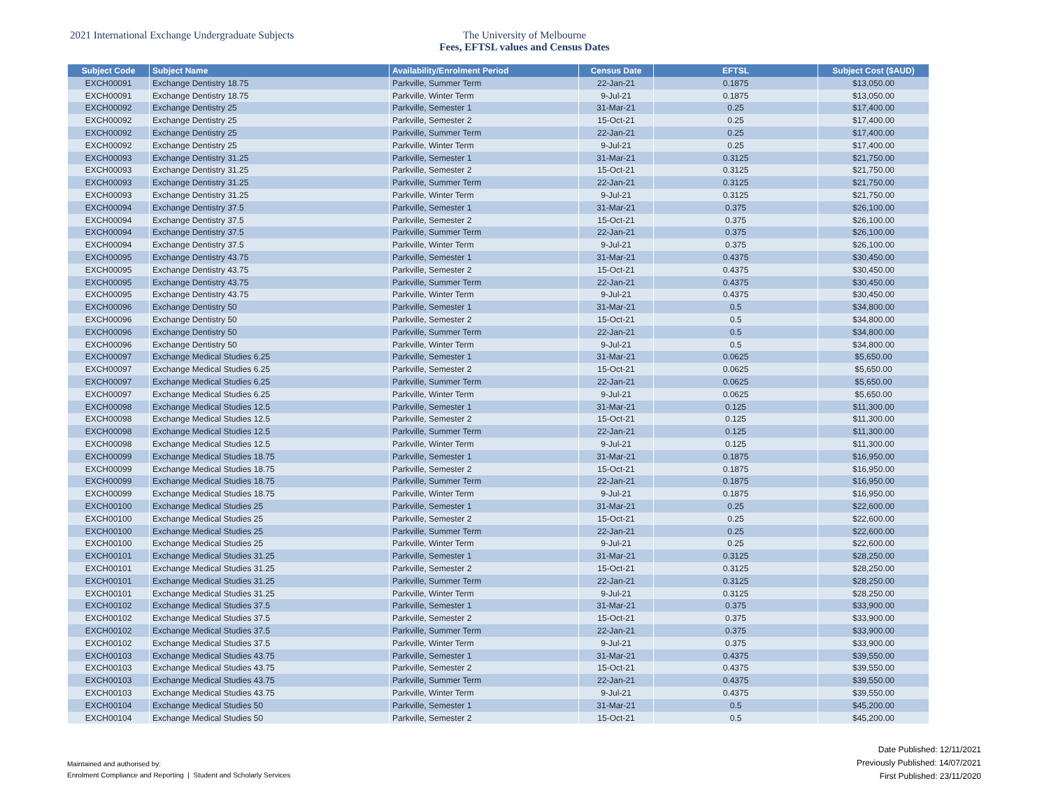2021 International Exchange Undergraduate Subjects The University of Melbourne
Fees, EFTSL values and Census Dates
| Subject Code | Subject Name | Availability/Enrolment Period | Census Date | EFTSL | Subject Cost ($AUD) |
| --- | --- | --- | --- | --- | --- |
| EXCH00091 | Exchange Dentistry 18.75 | Parkville, Summer Term | 22-Jan-21 | 0.1875 | $13,050.00 |
| EXCH00091 | Exchange Dentistry 18.75 | Parkville, Winter Term | 9-Jul-21 | 0.1875 | $13,050.00 |
| EXCH00092 | Exchange Dentistry 25 | Parkville, Semester 1 | 31-Mar-21 | 0.25 | $17,400.00 |
| EXCH00092 | Exchange Dentistry 25 | Parkville, Semester 2 | 15-Oct-21 | 0.25 | $17,400.00 |
| EXCH00092 | Exchange Dentistry 25 | Parkville, Summer Term | 22-Jan-21 | 0.25 | $17,400.00 |
| EXCH00092 | Exchange Dentistry 25 | Parkville, Winter Term | 9-Jul-21 | 0.25 | $17,400.00 |
| EXCH00093 | Exchange Dentistry 31.25 | Parkville, Semester 1 | 31-Mar-21 | 0.3125 | $21,750.00 |
| EXCH00093 | Exchange Dentistry 31.25 | Parkville, Semester 2 | 15-Oct-21 | 0.3125 | $21,750.00 |
| EXCH00093 | Exchange Dentistry 31.25 | Parkville, Summer Term | 22-Jan-21 | 0.3125 | $21,750.00 |
| EXCH00093 | Exchange Dentistry 31.25 | Parkville, Winter Term | 9-Jul-21 | 0.3125 | $21,750.00 |
| EXCH00094 | Exchange Dentistry 37.5 | Parkville, Semester 1 | 31-Mar-21 | 0.375 | $26,100.00 |
| EXCH00094 | Exchange Dentistry 37.5 | Parkville, Semester 2 | 15-Oct-21 | 0.375 | $26,100.00 |
| EXCH00094 | Exchange Dentistry 37.5 | Parkville, Summer Term | 22-Jan-21 | 0.375 | $26,100.00 |
| EXCH00094 | Exchange Dentistry 37.5 | Parkville, Winter Term | 9-Jul-21 | 0.375 | $26,100.00 |
| EXCH00095 | Exchange Dentistry 43.75 | Parkville, Semester 1 | 31-Mar-21 | 0.4375 | $30,450.00 |
| EXCH00095 | Exchange Dentistry 43.75 | Parkville, Semester 2 | 15-Oct-21 | 0.4375 | $30,450.00 |
| EXCH00095 | Exchange Dentistry 43.75 | Parkville, Summer Term | 22-Jan-21 | 0.4375 | $30,450.00 |
| EXCH00095 | Exchange Dentistry 43.75 | Parkville, Winter Term | 9-Jul-21 | 0.4375 | $30,450.00 |
| EXCH00096 | Exchange Dentistry 50 | Parkville, Semester 1 | 31-Mar-21 | 0.5 | $34,800.00 |
| EXCH00096 | Exchange Dentistry 50 | Parkville, Semester 2 | 15-Oct-21 | 0.5 | $34,800.00 |
| EXCH00096 | Exchange Dentistry 50 | Parkville, Summer Term | 22-Jan-21 | 0.5 | $34,800.00 |
| EXCH00096 | Exchange Dentistry 50 | Parkville, Winter Term | 9-Jul-21 | 0.5 | $34,800.00 |
| EXCH00097 | Exchange Medical Studies 6.25 | Parkville, Semester 1 | 31-Mar-21 | 0.0625 | $5,650.00 |
| EXCH00097 | Exchange Medical Studies 6.25 | Parkville, Semester 2 | 15-Oct-21 | 0.0625 | $5,650.00 |
| EXCH00097 | Exchange Medical Studies 6.25 | Parkville, Summer Term | 22-Jan-21 | 0.0625 | $5,650.00 |
| EXCH00097 | Exchange Medical Studies 6.25 | Parkville, Winter Term | 9-Jul-21 | 0.0625 | $5,650.00 |
| EXCH00098 | Exchange Medical Studies 12.5 | Parkville, Semester 1 | 31-Mar-21 | 0.125 | $11,300.00 |
| EXCH00098 | Exchange Medical Studies 12.5 | Parkville, Semester 2 | 15-Oct-21 | 0.125 | $11,300.00 |
| EXCH00098 | Exchange Medical Studies 12.5 | Parkville, Summer Term | 22-Jan-21 | 0.125 | $11,300.00 |
| EXCH00098 | Exchange Medical Studies 12.5 | Parkville, Winter Term | 9-Jul-21 | 0.125 | $11,300.00 |
| EXCH00099 | Exchange Medical Studies 18.75 | Parkville, Semester 1 | 31-Mar-21 | 0.1875 | $16,950.00 |
| EXCH00099 | Exchange Medical Studies 18.75 | Parkville, Semester 2 | 15-Oct-21 | 0.1875 | $16,950.00 |
| EXCH00099 | Exchange Medical Studies 18.75 | Parkville, Summer Term | 22-Jan-21 | 0.1875 | $16,950.00 |
| EXCH00099 | Exchange Medical Studies 18.75 | Parkville, Winter Term | 9-Jul-21 | 0.1875 | $16,950.00 |
| EXCH00100 | Exchange Medical Studies 25 | Parkville, Semester 1 | 31-Mar-21 | 0.25 | $22,600.00 |
| EXCH00100 | Exchange Medical Studies 25 | Parkville, Semester 2 | 15-Oct-21 | 0.25 | $22,600.00 |
| EXCH00100 | Exchange Medical Studies 25 | Parkville, Summer Term | 22-Jan-21 | 0.25 | $22,600.00 |
| EXCH00100 | Exchange Medical Studies 25 | Parkville, Winter Term | 9-Jul-21 | 0.25 | $22,600.00 |
| EXCH00101 | Exchange Medical Studies 31.25 | Parkville, Semester 1 | 31-Mar-21 | 0.3125 | $28,250.00 |
| EXCH00101 | Exchange Medical Studies 31.25 | Parkville, Semester 2 | 15-Oct-21 | 0.3125 | $28,250.00 |
| EXCH00101 | Exchange Medical Studies 31.25 | Parkville, Summer Term | 22-Jan-21 | 0.3125 | $28,250.00 |
| EXCH00101 | Exchange Medical Studies 31.25 | Parkville, Winter Term | 9-Jul-21 | 0.3125 | $28,250.00 |
| EXCH00102 | Exchange Medical Studies 37.5 | Parkville, Semester 1 | 31-Mar-21 | 0.375 | $33,900.00 |
| EXCH00102 | Exchange Medical Studies 37.5 | Parkville, Semester 2 | 15-Oct-21 | 0.375 | $33,900.00 |
| EXCH00102 | Exchange Medical Studies 37.5 | Parkville, Summer Term | 22-Jan-21 | 0.375 | $33,900.00 |
| EXCH00102 | Exchange Medical Studies 37.5 | Parkville, Winter Term | 9-Jul-21 | 0.375 | $33,900.00 |
| EXCH00103 | Exchange Medical Studies 43.75 | Parkville, Semester 1 | 31-Mar-21 | 0.4375 | $39,550.00 |
| EXCH00103 | Exchange Medical Studies 43.75 | Parkville, Semester 2 | 15-Oct-21 | 0.4375 | $39,550.00 |
| EXCH00103 | Exchange Medical Studies 43.75 | Parkville, Summer Term | 22-Jan-21 | 0.4375 | $39,550.00 |
| EXCH00103 | Exchange Medical Studies 43.75 | Parkville, Winter Term | 9-Jul-21 | 0.4375 | $39,550.00 |
| EXCH00104 | Exchange Medical Studies 50 | Parkville, Semester 1 | 31-Mar-21 | 0.5 | $45,200.00 |
| EXCH00104 | Exchange Medical Studies 50 | Parkville, Semester 2 | 15-Oct-21 | 0.5 | $45,200.00 |
Date Published: 12/11/2021
Previously Published: 14/07/2021
First Published: 23/11/2020
Maintained and authorised by:
Enrolment Compliance and Reporting | Student and Scholarly Services